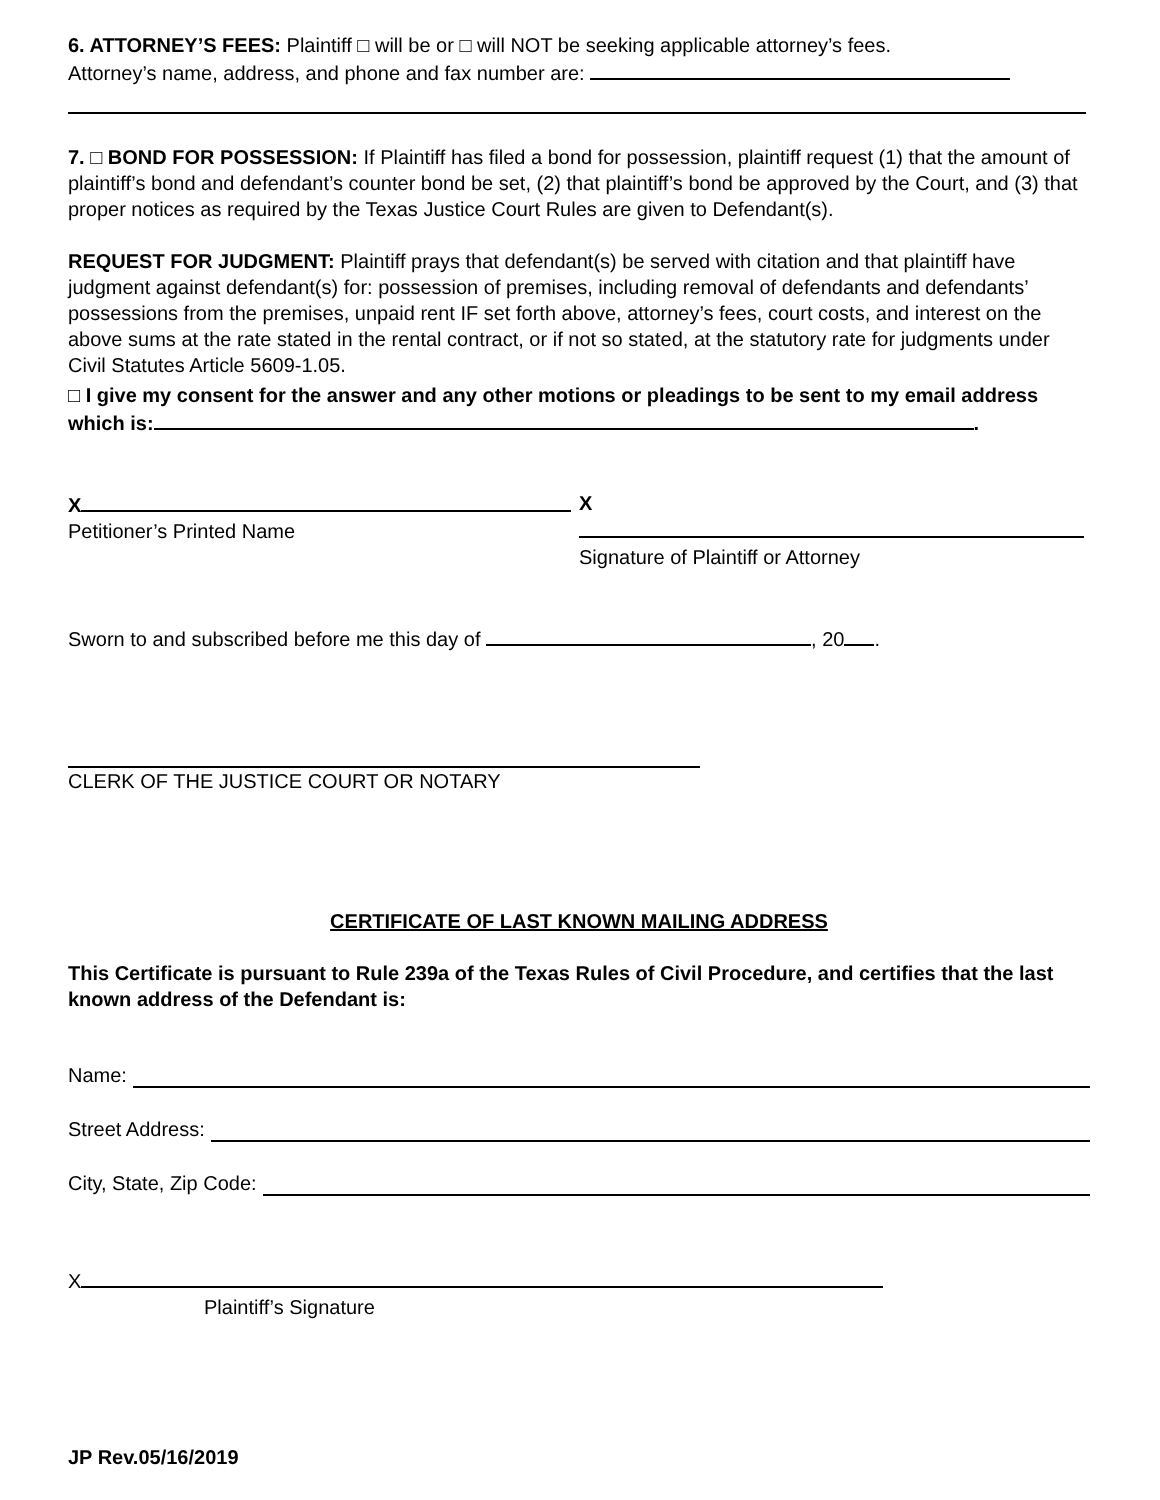6. ATTORNEY’S FEES: Plaintiff □ will be or □ will NOT be seeking applicable attorney’s fees.
Attorney’s name, address, and phone and fax number are:
7. □ BOND FOR POSSESSION: If Plaintiff has filed a bond for possession, plaintiff request (1) that the amount of plaintiff’s bond and defendant’s counter bond be set, (2) that plaintiff’s bond be approved by the Court, and (3) that proper notices as required by the Texas Justice Court Rules are given to Defendant(s).
REQUEST FOR JUDGMENT: Plaintiff prays that defendant(s) be served with citation and that plaintiff have judgment against defendant(s) for: possession of premises, including removal of defendants and defendants’ possessions from the premises, unpaid rent IF set forth above, attorney’s fees, court costs, and interest on the above sums at the rate stated in the rental contract, or if not so stated, at the statutory rate for judgments under Civil Statutes Article 5609-1.05.
□ I give my consent for the answer and any other motions or pleadings to be sent to my email address which is: .
X
Petitioner’s Printed Name
X
Signature of Plaintiff or Attorney
Sworn to and subscribed before me this day of , 20 .
CLERK OF THE JUSTICE COURT OR NOTARY
CERTIFICATE OF LAST KNOWN MAILING ADDRESS
This Certificate is pursuant to Rule 239a of the Texas Rules of Civil Procedure, and certifies that the last known address of the Defendant is:
Name:
Street Address:
City, State, Zip Code:
X
Plaintiff’s Signature
JP Rev.05/16/2019